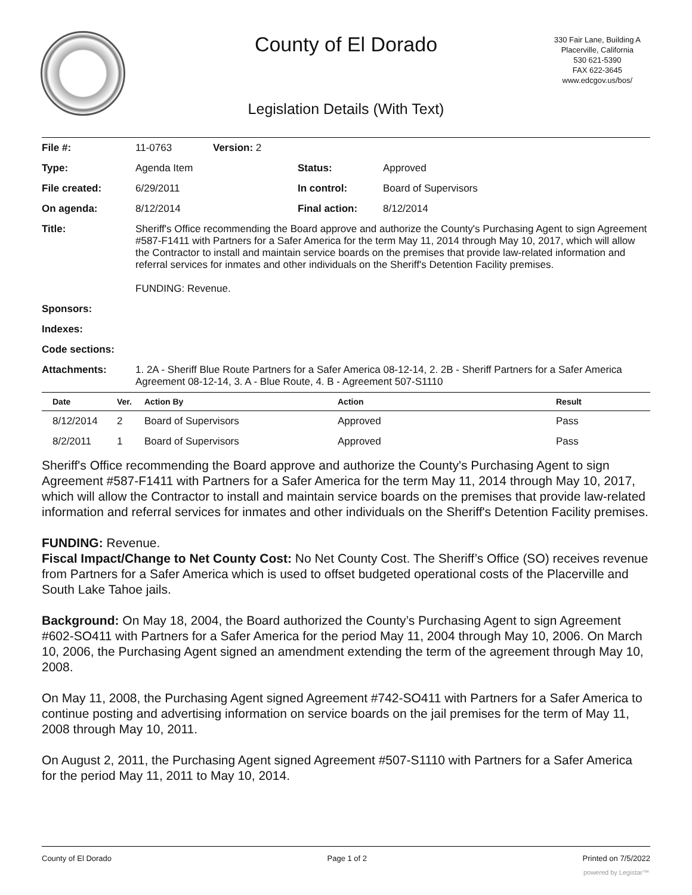County of El Dorado
330 Fair Lane, Building A
Placerville, California
530 621-5390
FAX 622-3645
www.edcgov.us/bos/
Legislation Details (With Text)
| File #: | 11-0763 | Version: 2 | | |
| Type: | Agenda Item | | Status: | Approved |
| File created: | 6/29/2011 | | In control: | Board of Supervisors |
| On agenda: | 8/12/2014 | | Final action: | 8/12/2014 |
| Title: | Sheriff's Office recommending the Board approve and authorize the County's Purchasing Agent to sign Agreement #587-F1411 with Partners for a Safer America for the term May 11, 2014 through May 10, 2017, which will allow the Contractor to install and maintain service boards on the premises that provide law-related information and referral services for inmates and other individuals on the Sheriff's Detention Facility premises. FUNDING: Revenue. | | | |
| Sponsors: | | | | |
| Indexes: | | | | |
| Code sections: | | | | |
| Attachments: | 1. 2A - Sheriff Blue Route Partners for a Safer America 08-12-14, 2. 2B - Sheriff Partners for a Safer America Agreement 08-12-14, 3. A - Blue Route, 4. B - Agreement 507-S1110 | | | |
| Date | Ver. | Action By | Action | Result |
| --- | --- | --- | --- | --- |
| 8/12/2014 | 2 | Board of Supervisors | Approved | Pass |
| 8/2/2011 | 1 | Board of Supervisors | Approved | Pass |
Sheriff's Office recommending the Board approve and authorize the County's Purchasing Agent to sign Agreement #587-F1411 with Partners for a Safer America for the term May 11, 2014 through May 10, 2017, which will allow the Contractor to install and maintain service boards on the premises that provide law-related information and referral services for inmates and other individuals on the Sheriff's Detention Facility premises.
FUNDING: Revenue.
Fiscal Impact/Change to Net County Cost: No Net County Cost. The Sheriff’s Office (SO) receives revenue from Partners for a Safer America which is used to offset budgeted operational costs of the Placerville and South Lake Tahoe jails.
Background: On May 18, 2004, the Board authorized the County’s Purchasing Agent to sign Agreement #602-SO411 with Partners for a Safer America for the period May 11, 2004 through May 10, 2006. On March 10, 2006, the Purchasing Agent signed an amendment extending the term of the agreement through May 10, 2008.
On May 11, 2008, the Purchasing Agent signed Agreement #742-SO411 with Partners for a Safer America to continue posting and advertising information on service boards on the jail premises for the term of May 11, 2008 through May 10, 2011.
On August 2, 2011, the Purchasing Agent signed Agreement #507-S1110 with Partners for a Safer America for the period May 11, 2011 to May 10, 2014.
County of El Dorado Page 1 of 2 Printed on 7/5/2022
powered by Legistar™